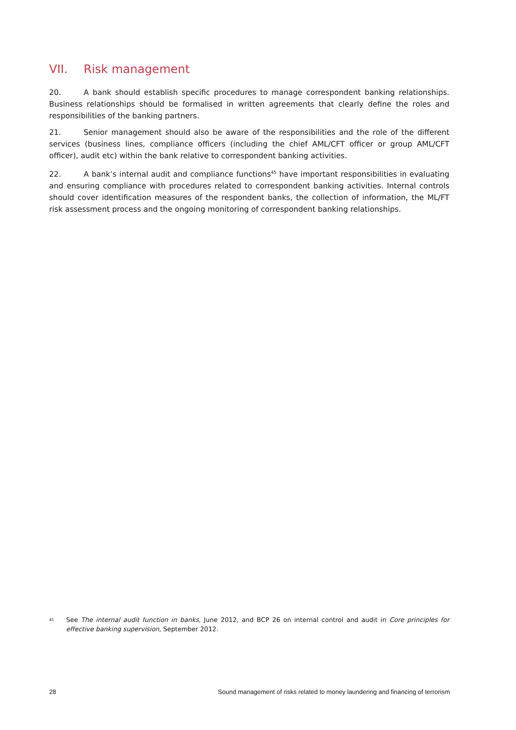VII. Risk management
20. A bank should establish specific procedures to manage correspondent banking relationships. Business relationships should be formalised in written agreements that clearly define the roles and responsibilities of the banking partners.
21. Senior management should also be aware of the responsibilities and the role of the different services (business lines, compliance officers (including the chief AML/CFT officer or group AML/CFT officer), audit etc) within the bank relative to correspondent banking activities.
22. A bank’s internal audit and compliance functions<sup>45</sup> have important responsibilities in evaluating and ensuring compliance with procedures related to correspondent banking activities. Internal controls should cover identification measures of the respondent banks, the collection of information, the ML/FT risk assessment process and the ongoing monitoring of correspondent banking relationships.
<sup>45</sup>
See The internal audit function in banks, June 2012, and BCP 26 on internal control and audit in Core principles for effective banking supervision, September 2012.
28 Sound management of risks related to money laundering and financing of terrorism